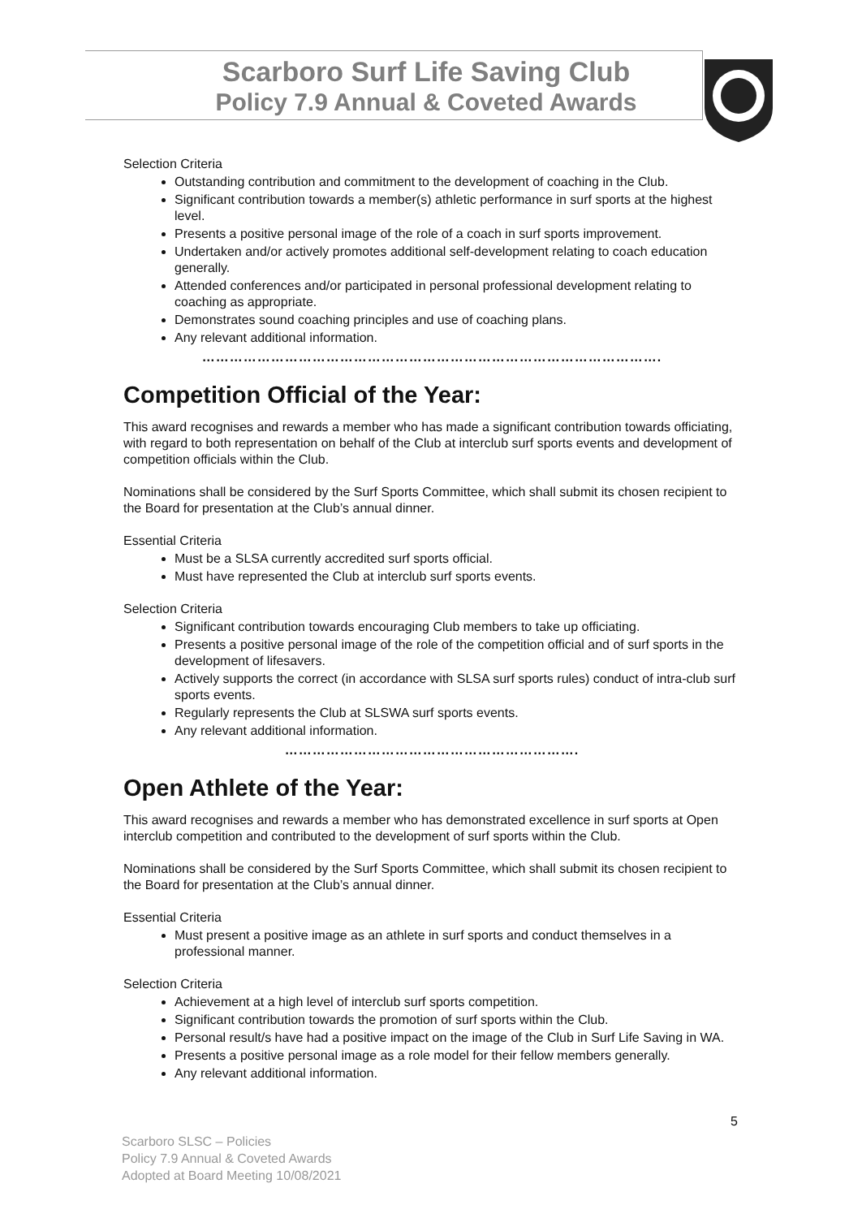Scarboro Surf Life Saving Club
Policy 7.9 Annual & Coveted Awards
Selection Criteria
Outstanding contribution and commitment to the development of coaching in the Club.
Significant contribution towards a member(s) athletic performance in surf sports at the highest level.
Presents a positive personal image of the role of a coach in surf sports improvement.
Undertaken and/or actively promotes additional self-development relating to coach education generally.
Attended conferences and/or participated in personal professional development relating to coaching as appropriate.
Demonstrates sound coaching principles and use of coaching plans.
Any relevant additional information.
……………………………………………………………………………………….
Competition Official of the Year:
This award recognises and rewards a member who has made a significant contribution towards officiating, with regard to both representation on behalf of the Club at interclub surf sports events and development of competition officials within the Club.
Nominations shall be considered by the Surf Sports Committee, which shall submit its chosen recipient to the Board for presentation at the Club’s annual dinner.
Essential Criteria
Must be a SLSA currently accredited surf sports official.
Must have represented the Club at interclub surf sports events.
Selection Criteria
Significant contribution towards encouraging Club members to take up officiating.
Presents a positive personal image of the role of the competition official and of surf sports in the development of lifesavers.
Actively supports the correct (in accordance with SLSA surf sports rules) conduct of intra-club surf sports events.
Regularly represents the Club at SLSWA surf sports events.
Any relevant additional information.
……………………………………………………….
Open Athlete of the Year:
This award recognises and rewards a member who has demonstrated excellence in surf sports at Open interclub competition and contributed to the development of surf sports within the Club.
Nominations shall be considered by the Surf Sports Committee, which shall submit its chosen recipient to the Board for presentation at the Club’s annual dinner.
Essential Criteria
Must present a positive image as an athlete in surf sports and conduct themselves in a professional manner.
Selection Criteria
Achievement at a high level of interclub surf sports competition.
Significant contribution towards the promotion of surf sports within the Club.
Personal result/s have had a positive impact on the image of the Club in Surf Life Saving in WA.
Presents a positive personal image as a role model for their fellow members generally.
Any relevant additional information.
5
Scarboro SLSC – Policies
Policy 7.9 Annual & Coveted Awards
Adopted at Board Meeting 10/08/2021